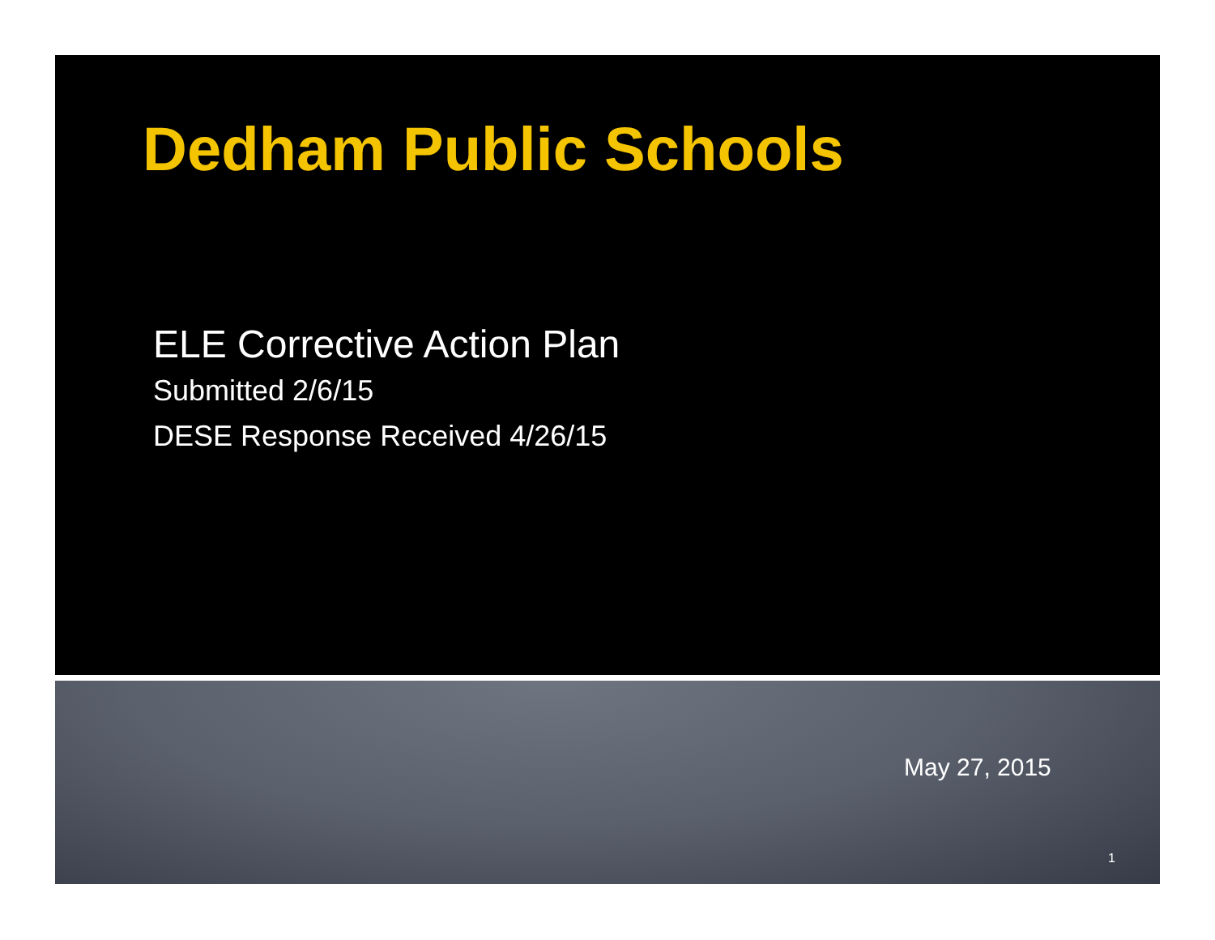Dedham Public Schools
ELE Corrective Action Plan
Submitted 2/6/15
DESE Response Received 4/26/15
May 27, 2015
1